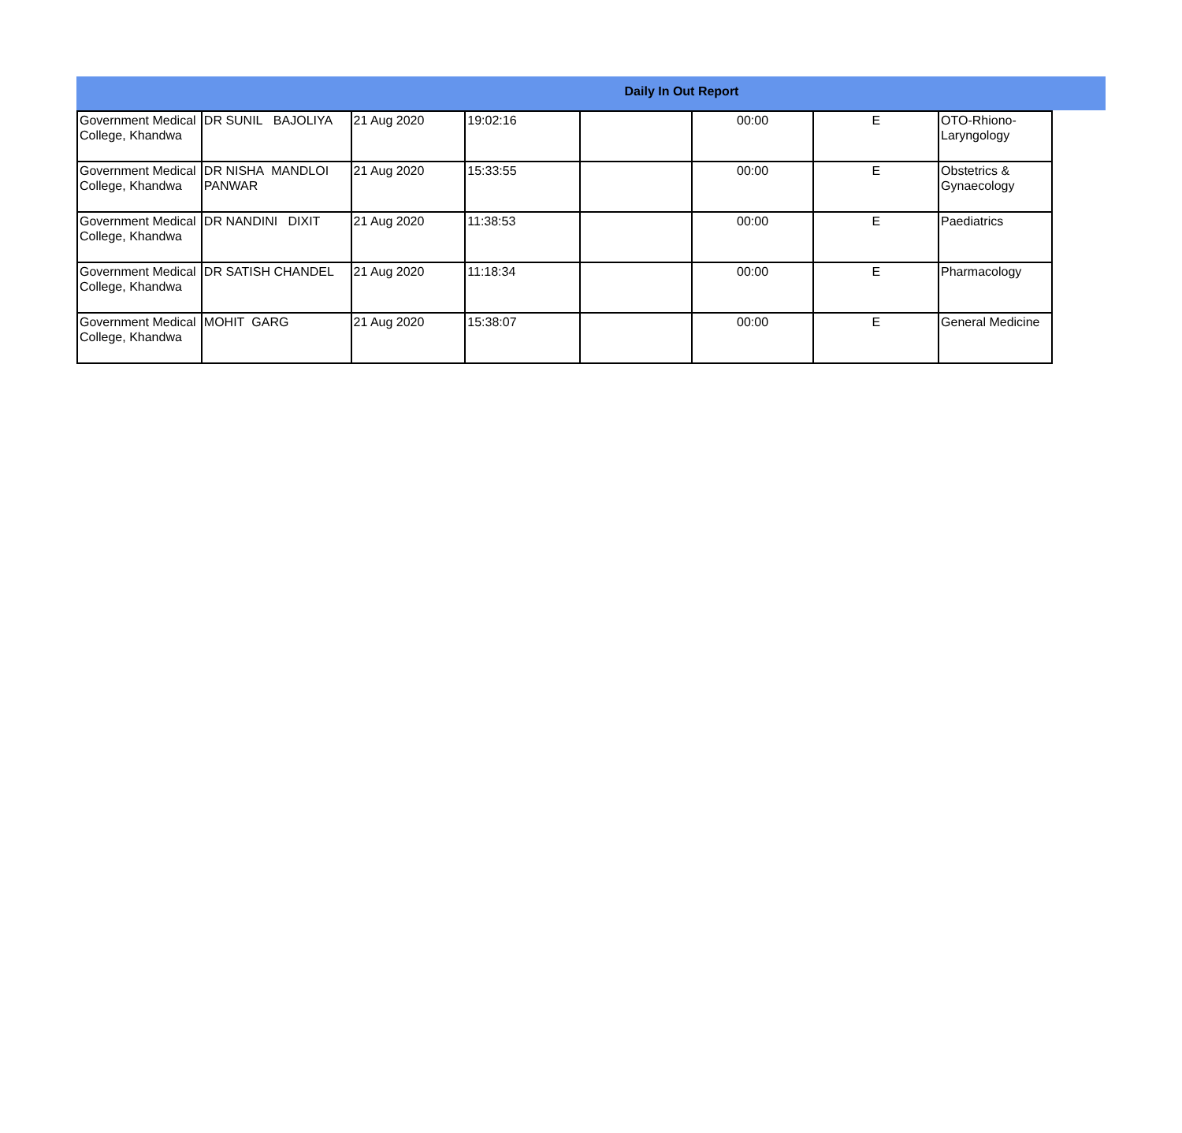Daily In Out Report
| Government Medical College, Khandwa | DR SUNIL BAJOLIYA | 21 Aug 2020 | 19:02:16 | | 00:00 | E | OTO-Rhiono-Laryngology |
| Government Medical College, Khandwa | DR NISHA MANDLOI PANWAR | 21 Aug 2020 | 15:33:55 | | 00:00 | E | Obstetrics & Gynaecology |
| Government Medical College, Khandwa | DR NANDINI DIXIT | 21 Aug 2020 | 11:38:53 | | 00:00 | E | Paediatrics |
| Government Medical College, Khandwa | DR SATISH CHANDEL | 21 Aug 2020 | 11:18:34 | | 00:00 | E | Pharmacology |
| Government Medical College, Khandwa | MOHIT GARG | 21 Aug 2020 | 15:38:07 | | 00:00 | E | General Medicine |